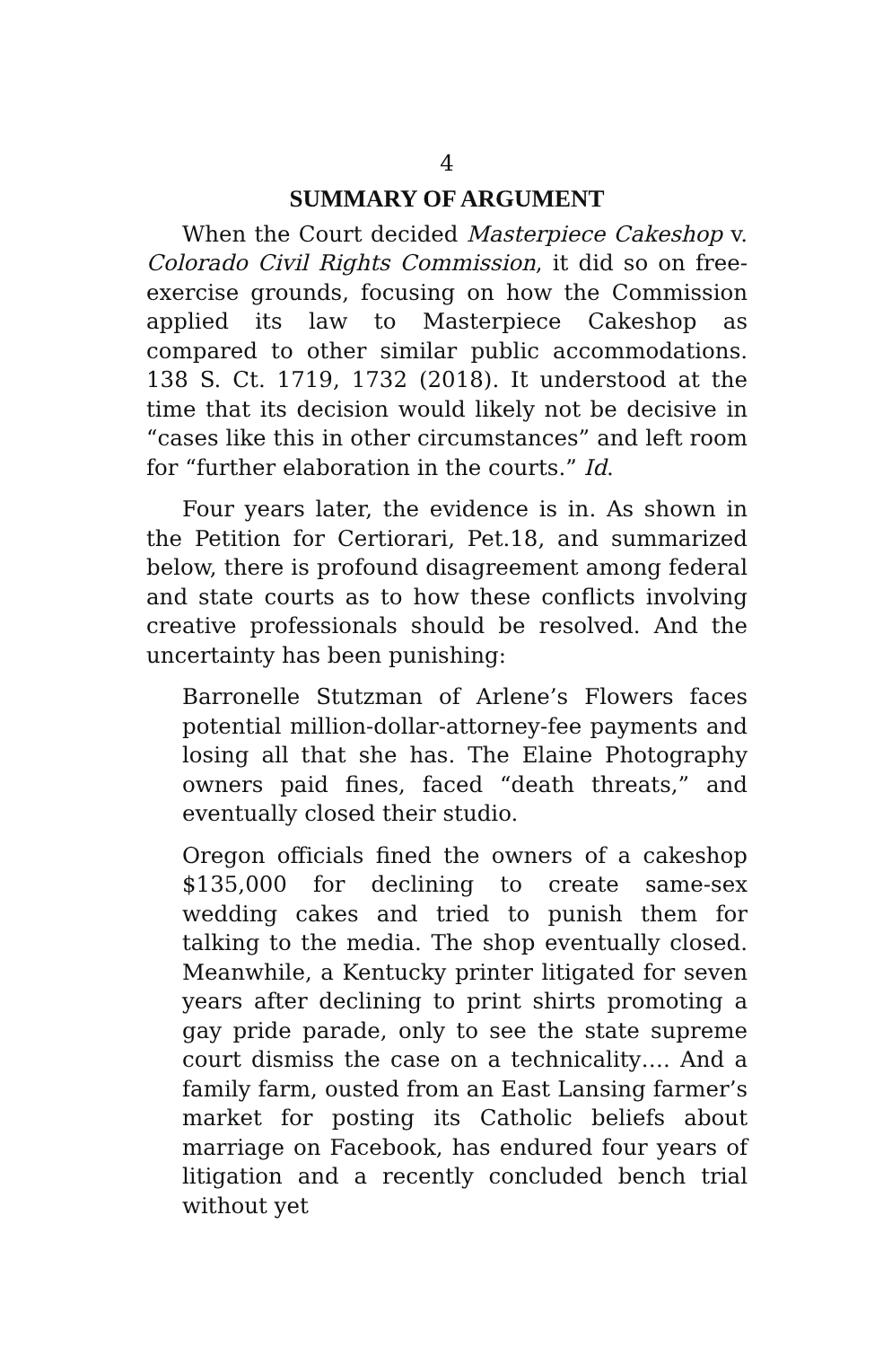4
SUMMARY OF ARGUMENT
When the Court decided Masterpiece Cakeshop v. Colorado Civil Rights Commission, it did so on free-exercise grounds, focusing on how the Commission applied its law to Masterpiece Cakeshop as compared to other similar public accommodations. 138 S. Ct. 1719, 1732 (2018). It understood at the time that its decision would likely not be decisive in “cases like this in other circumstances” and left room for “further elaboration in the courts.” Id.
Four years later, the evidence is in. As shown in the Petition for Certiorari, Pet.18, and summarized below, there is profound disagreement among federal and state courts as to how these conflicts involving creative professionals should be resolved. And the uncertainty has been punishing:
Barronelle Stutzman of Arlene’s Flowers faces potential million-dollar-attorney-fee payments and losing all that she has. The Elaine Photography owners paid fines, faced “death threats,” and eventually closed their studio.
Oregon officials fined the owners of a cakeshop $135,000 for declining to create same-sex wedding cakes and tried to punish them for talking to the media. The shop eventually closed. Meanwhile, a Kentucky printer litigated for seven years after declining to print shirts promoting a gay pride parade, only to see the state supreme court dismiss the case on a technicality…. And a family farm, ousted from an East Lansing farmer’s market for posting its Catholic beliefs about marriage on Facebook, has endured four years of litigation and a recently concluded bench trial without yet